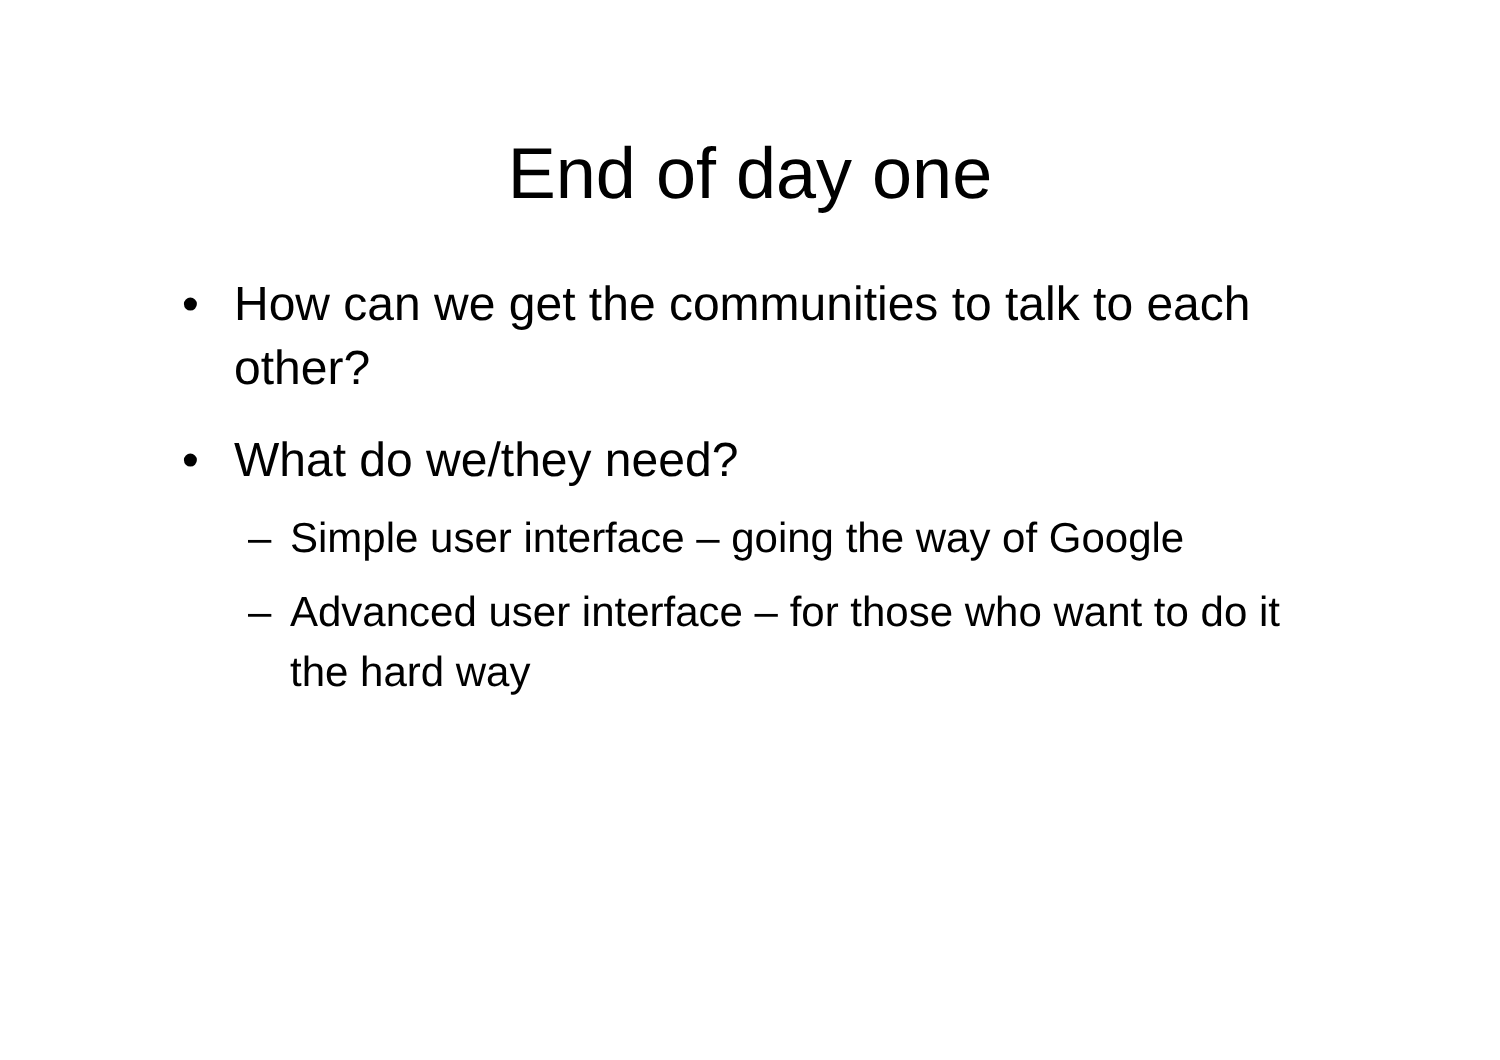End of day one
• How can we get the communities to talk to each other?
• What do we/they need?
– Simple user interface – going the way of Google
– Advanced user interface – for those who want to do it the hard way